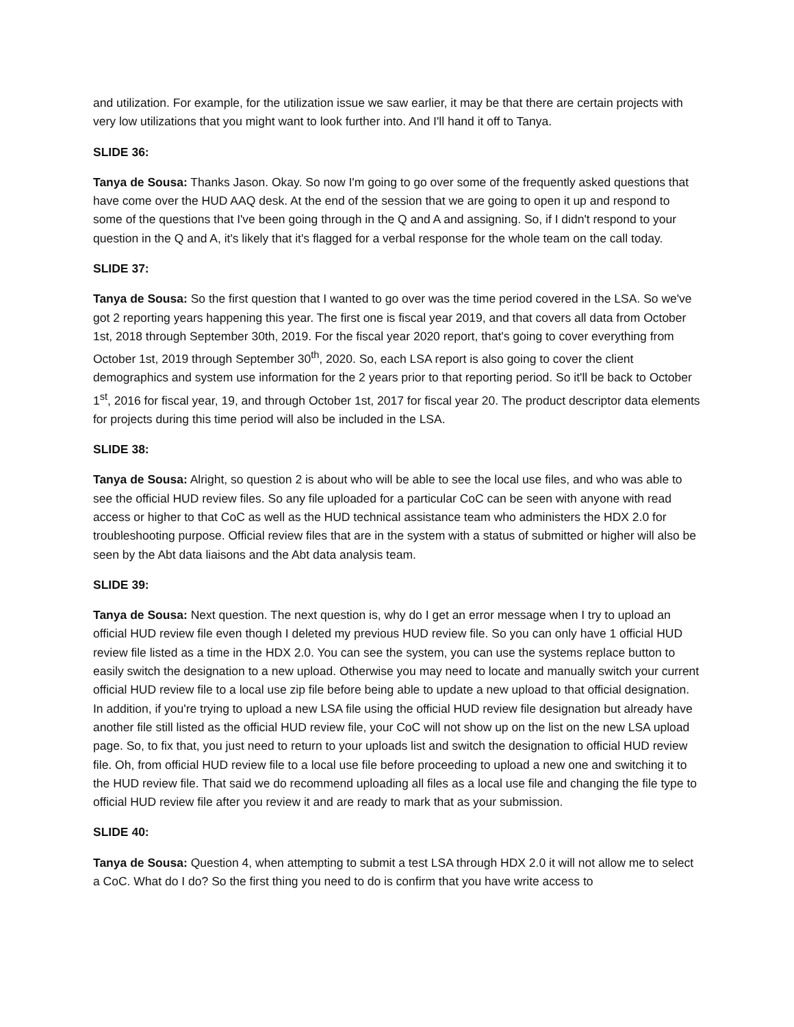and utilization. For example, for the utilization issue we saw earlier, it may be that there are certain projects with very low utilizations that you might want to look further into. And I'll hand it off to Tanya.
SLIDE 36:
Tanya de Sousa: Thanks Jason. Okay. So now I'm going to go over some of the frequently asked questions that have come over the HUD AAQ desk. At the end of the session that we are going to open it up and respond to some of the questions that I've been going through in the Q and A and assigning. So, if I didn't respond to your question in the Q and A, it's likely that it's flagged for a verbal response for the whole team on the call today.
SLIDE 37:
Tanya de Sousa: So the first question that I wanted to go over was the time period covered in the LSA. So we've got 2 reporting years happening this year. The first one is fiscal year 2019, and that covers all data from October 1st, 2018 through September 30th, 2019. For the fiscal year 2020 report, that's going to cover everything from October 1st, 2019 through September 30<sup>th</sup>, 2020. So, each LSA report is also going to cover the client demographics and system use information for the 2 years prior to that reporting period. So it'll be back to October 1<sup>st</sup>, 2016 for fiscal year, 19, and through October 1st, 2017 for fiscal year 20. The product descriptor data elements for projects during this time period will also be included in the LSA.
SLIDE 38:
Tanya de Sousa: Alright, so question 2 is about who will be able to see the local use files, and who was able to see the official HUD review files. So any file uploaded for a particular CoC can be seen with anyone with read access or higher to that CoC as well as the HUD technical assistance team who administers the HDX 2.0 for troubleshooting purpose. Official review files that are in the system with a status of submitted or higher will also be seen by the Abt data liaisons and the Abt data analysis team.
SLIDE 39:
Tanya de Sousa: Next question. The next question is, why do I get an error message when I try to upload an official HUD review file even though I deleted my previous HUD review file. So you can only have 1 official HUD review file listed as a time in the HDX 2.0. You can see the system, you can use the systems replace button to easily switch the designation to a new upload. Otherwise you may need to locate and manually switch your current official HUD review file to a local use zip file before being able to update a new upload to that official designation. In addition, if you're trying to upload a new LSA file using the official HUD review file designation but already have another file still listed as the official HUD review file, your CoC will not show up on the list on the new LSA upload page. So, to fix that, you just need to return to your uploads list and switch the designation to official HUD review file. Oh, from official HUD review file to a local use file before proceeding to upload a new one and switching it to the HUD review file. That said we do recommend uploading all files as a local use file and changing the file type to official HUD review file after you review it and are ready to mark that as your submission.
SLIDE 40:
Tanya de Sousa: Question 4, when attempting to submit a test LSA through HDX 2.0 it will not allow me to select a CoC. What do I do? So the first thing you need to do is confirm that you have write access to